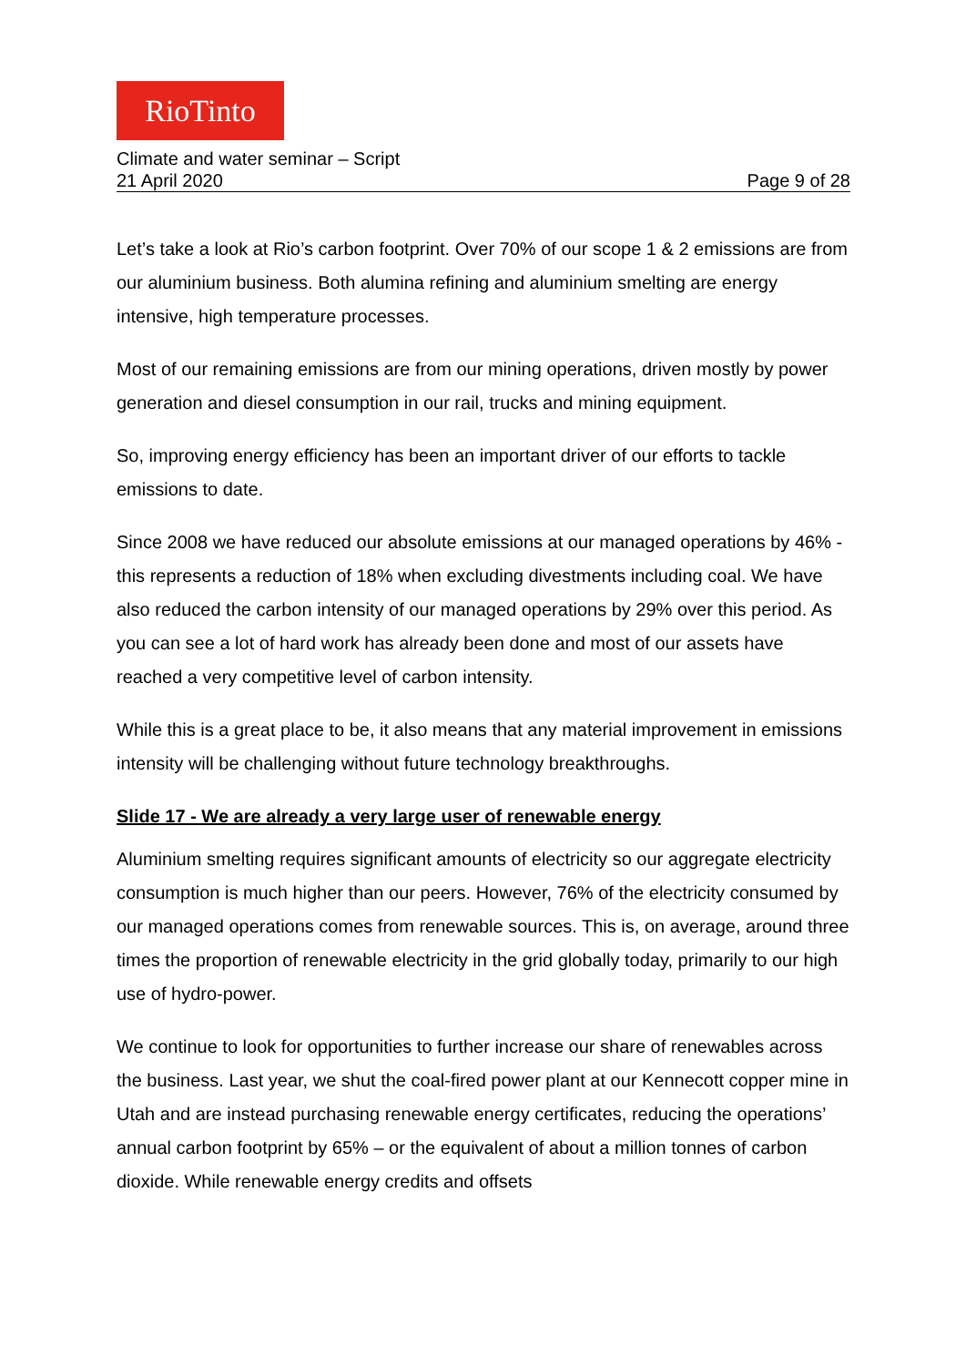RioTinto
Climate and water seminar – Script
21 April 2020 Page 9 of 28
Let’s take a look at Rio’s carbon footprint. Over 70% of our scope 1 & 2 emissions are from our aluminium business. Both alumina refining and aluminium smelting are energy intensive, high temperature processes.
Most of our remaining emissions are from our mining operations, driven mostly by power generation and diesel consumption in our rail, trucks and mining equipment.
So, improving energy efficiency has been an important driver of our efforts to tackle emissions to date.
Since 2008 we have reduced our absolute emissions at our managed operations by 46% - this represents a reduction of 18% when excluding divestments including coal. We have also reduced the carbon intensity of our managed operations by 29% over this period. As you can see a lot of hard work has already been done and most of our assets have reached a very competitive level of carbon intensity.
While this is a great place to be, it also means that any material improvement in emissions intensity will be challenging without future technology breakthroughs.
Slide 17 - We are already a very large user of renewable energy
Aluminium smelting requires significant amounts of electricity so our aggregate electricity consumption is much higher than our peers. However, 76% of the electricity consumed by our managed operations comes from renewable sources. This is, on average, around three times the proportion of renewable electricity in the grid globally today, primarily to our high use of hydro-power.
We continue to look for opportunities to further increase our share of renewables across the business. Last year, we shut the coal-fired power plant at our Kennecott copper mine in Utah and are instead purchasing renewable energy certificates, reducing the operations’ annual carbon footprint by 65% – or the equivalent of about a million tonnes of carbon dioxide. While renewable energy credits and offsets